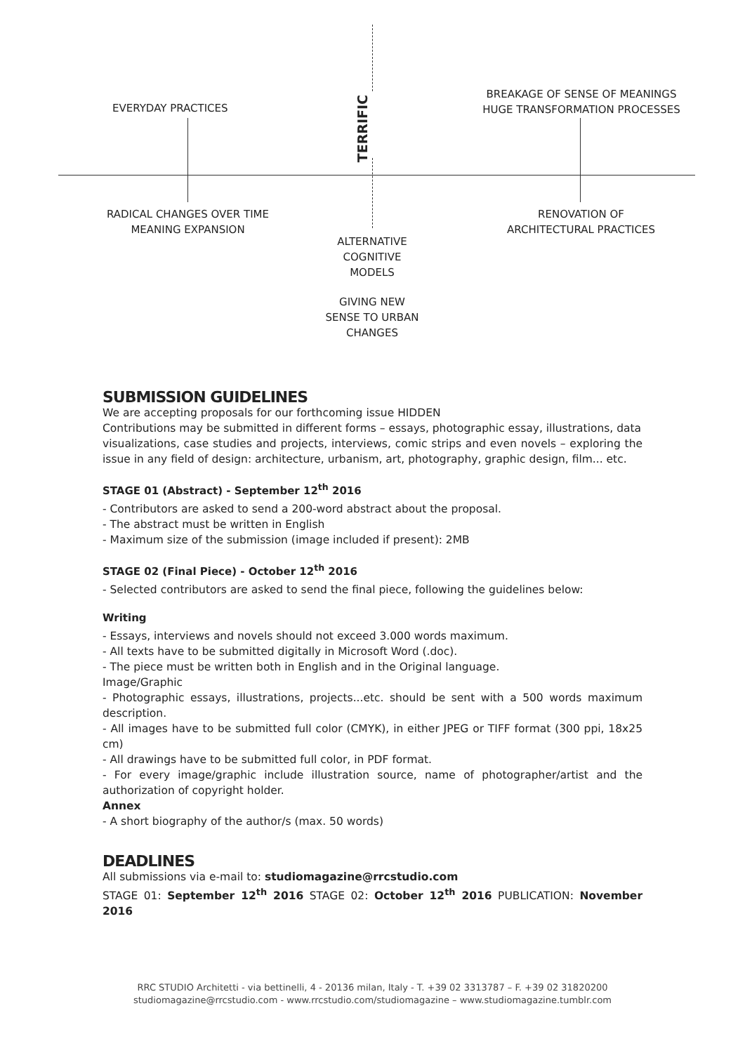EVERYDAY PRACTICES
TERRIFIC
BREAKAGE OF SENSE OF MEANINGS
HUGE TRANSFORMATION PROCESSES
RADICAL CHANGES OVER TIME
MEANING EXPANSION
RENOVATION OF
ARCHITECTURAL PRACTICES
ALTERNATIVE
COGNITIVE
MODELS
GIVING NEW
SENSE TO URBAN
CHANGES
SUBMISSION GUIDELINES
We are accepting proposals for our forthcoming issue HIDDEN
Contributions may be submitted in different forms – essays, photographic essay, illustrations, data
visualizations, case studies and projects, interviews, comic strips and even novels – exploring the issue in any field of design: architecture, urbanism, art, photography, graphic design, film... etc.
STAGE 01 (Abstract) - September 12<sup>th</sup> 2016
- Contributors are asked to send a 200-word abstract about the proposal.
- The abstract must be written in English
- Maximum size of the submission (image included if present): 2MB
STAGE 02 (Final Piece) - October 12<sup>th</sup> 2016
- Selected contributors are asked to send the final piece, following the guidelines below:
Writing
- Essays, interviews and novels should not exceed 3.000 words maximum.
- All texts have to be submitted digitally in Microsoft Word (.doc).
- The piece must be written both in English and in the Original language.
Image/Graphic
- Photographic essays, illustrations, projects...etc. should be sent with a 500 words maximum description.
- All images have to be submitted full color (CMYK), in either JPEG or TIFF format (300 ppi, 18x25 cm)
- All drawings have to be submitted full color, in PDF format.
- For every image/graphic include illustration source, name of photographer/artist and the authorization of copyright holder.
Annex
- A short biography of the author/s (max. 50 words)
DEADLINES
All submissions via e-mail to: studiomagazine@rrcstudio.com
STAGE 01: September 12<sup>th</sup> 2016 STAGE 02: October 12<sup>th</sup> 2016 PUBLICATION: November 2016
RRC STUDIO Architetti - via bettinelli, 4 - 20136 milan, Italy - T. +39 02 3313787 – F. +39 02 31820200
studiomagazine@rrcstudio.com - www.rrcstudio.com/studiomagazine – www.studiomagazine.tumblr.com